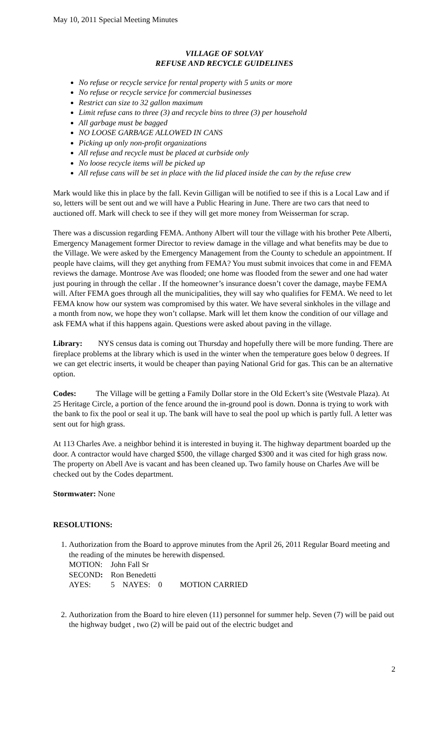May 10, 2011 Special Meeting Minutes
VILLAGE OF SOLVAY
REFUSE AND RECYCLE GUIDELINES
No refuse or recycle service for rental property with 5 units or more
No refuse or recycle service for commercial businesses
Restrict can size to 32 gallon maximum
Limit refuse cans to three (3) and recycle bins to three (3) per household
All garbage must be bagged
NO LOOSE GARBAGE ALLOWED IN CANS
Picking up only non-profit organizations
All refuse and recycle must be placed at curbside only
No loose recycle items will be picked up
All refuse cans will be set in place with the lid placed inside the can by the refuse crew
Mark would like this in place by the fall. Kevin Gilligan will be notified to see if this is a Local Law and if so, letters will be sent out and we will have a Public Hearing in June. There are two cars that need to auctioned off. Mark will check to see if they will get more money from Weisserman for scrap.
There was a discussion regarding FEMA. Anthony Albert will tour the village with his brother Pete Alberti, Emergency Management former Director to review damage in the village and what benefits may be due to the Village. We were asked by the Emergency Management from the County to schedule an appointment. If people have claims, will they get anything from FEMA? You must submit invoices that come in and FEMA reviews the damage. Montrose Ave was flooded; one home was flooded from the sewer and one had water just pouring in through the cellar . If the homeowner’s insurance doesn’t cover the damage, maybe FEMA will. After FEMA goes through all the municipalities, they will say who qualifies for FEMA. We need to let FEMA know how our system was compromised by this water. We have several sinkholes in the village and a month from now, we hope they won’t collapse. Mark will let them know the condition of our village and ask FEMA what if this happens again. Questions were asked about paving in the village.
Library: NYS census data is coming out Thursday and hopefully there will be more funding. There are fireplace problems at the library which is used in the winter when the temperature goes below 0 degrees. If we can get electric inserts, it would be cheaper than paying National Grid for gas. This can be an alternative option.
Codes: The Village will be getting a Family Dollar store in the Old Eckert’s site (Westvale Plaza). At 25 Heritage Circle, a portion of the fence around the in-ground pool is down. Donna is trying to work with the bank to fix the pool or seal it up. The bank will have to seal the pool up which is partly full. A letter was sent out for high grass.
At 113 Charles Ave. a neighbor behind it is interested in buying it. The highway department boarded up the door. A contractor would have charged $500, the village charged $300 and it was cited for high grass now. The property on Abell Ave is vacant and has been cleaned up. Two family house on Charles Ave will be checked out by the Codes department.
Stormwater: None
RESOLUTIONS:
1. Authorization from the Board to approve minutes from the April 26, 2011 Regular Board meeting and the reading of the minutes be herewith dispensed.
| MOTION: | John Fall Sr | | | |
| SECOND : | Ron Benedetti | | | |
| AYES: | 5 | NAYES: | 0 | MOTION CARRIED |
2. Authorization from the Board to hire eleven (11) personnel for summer help. Seven (7) will be paid out the highway budget , two (2) will be paid out of the electric budget and
2